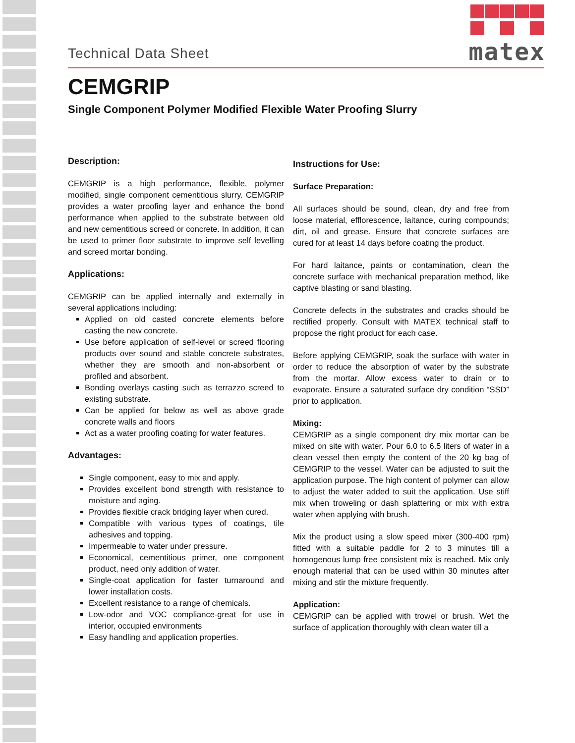matex
Technical Data Sheet
CEMGRIP
Single Component Polymer Modified Flexible Water Proofing Slurry
Description:
CEMGRIP is a high performance, flexible, polymer modified, single component cementitious slurry. CEMGRIP provides a water proofing layer and enhance the bond performance when applied to the substrate between old and new cementitious screed or concrete. In addition, it can be used to primer floor substrate to improve self levelling and screed mortar bonding.
Applications:
CEMGRIP can be applied internally and externally in several applications including:
Applied on old casted concrete elements before casting the new concrete.
Use before application of self-level or screed flooring products over sound and stable concrete substrates, whether they are smooth and non-absorbent or profiled and absorbent.
Bonding overlays casting such as terrazzo screed to existing substrate.
Can be applied for below as well as above grade concrete walls and floors
Act as a water proofing coating for water features.
Advantages:
Single component, easy to mix and apply.
Provides excellent bond strength with resistance to moisture and aging.
Provides flexible crack bridging layer when cured.
Compatible with various types of coatings, tile adhesives and topping.
Impermeable to water under pressure.
Economical, cementitious primer, one component product, need only addition of water.
Single-coat application for faster turnaround and lower installation costs.
Excellent resistance to a range of chemicals.
Low-odor and VOC compliance-great for use in interior, occupied environments
Easy handling and application properties.
Instructions for Use:
Surface Preparation:
All surfaces should be sound, clean, dry and free from loose material, efflorescence, laitance, curing compounds; dirt, oil and grease. Ensure that concrete surfaces are cured for at least 14 days before coating the product.
For hard laitance, paints or contamination, clean the concrete surface with mechanical preparation method, like captive blasting or sand blasting.
Concrete defects in the substrates and cracks should be rectified properly. Consult with MATEX technical staff to propose the right product for each case.
Before applying CEMGRIP, soak the surface with water in order to reduce the absorption of water by the substrate from the mortar. Allow excess water to drain or to evaporate. Ensure a saturated surface dry condition “SSD” prior to application.
Mixing:
CEMGRIP as a single component dry mix mortar can be mixed on site with water. Pour 6.0 to 6.5 liters of water in a clean vessel then empty the content of the 20 kg bag of CEMGRIP to the vessel. Water can be adjusted to suit the application purpose. The high content of polymer can allow to adjust the water added to suit the application. Use stiff mix when troweling or dash splattering or mix with extra water when applying with brush.
Mix the product using a slow speed mixer (300-400 rpm) fitted with a suitable paddle for 2 to 3 minutes till a homogenous lump free consistent mix is reached. Mix only enough material that can be used within 30 minutes after mixing and stir the mixture frequently.
Application:
CEMGRIP can be applied with trowel or brush. Wet the surface of application thoroughly with clean water till a